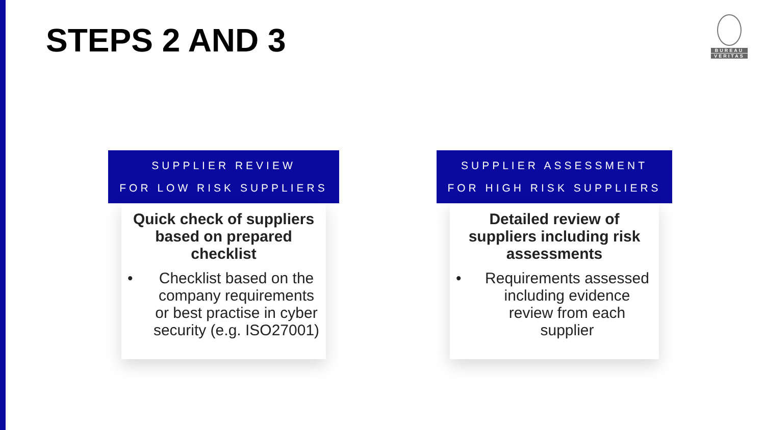STEPS 2 AND 3
BUREAU
VERITAS
SUPPLIER REVIEW
FOR LOW RISK SUPPLIERS
Quick check of suppliers based on prepared checklist
• Checklist based on the company requirements or best practise in cyber security (e.g. ISO27001)
SUPPLIER ASSESSMENT
FOR HIGH RISK SUPPLIERS
Detailed review of suppliers including risk assessments
• Requirements assessed including evidence review from each supplier